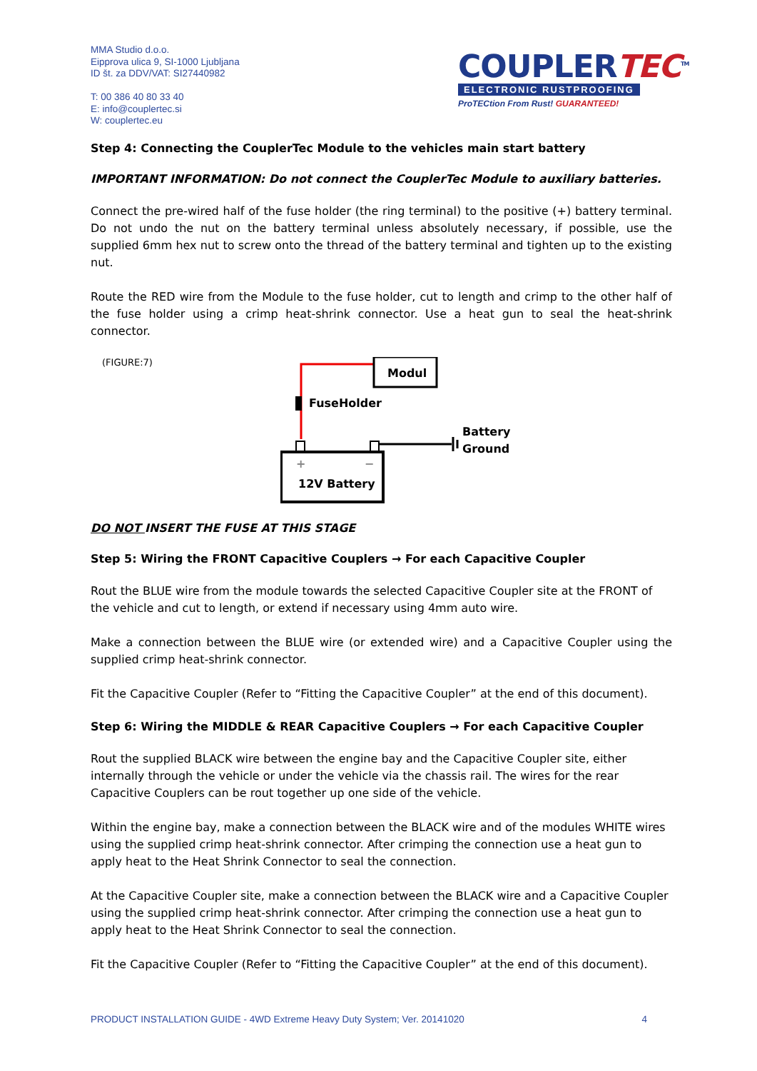MMA Studio d.o.o.
Eipprova ulica 9, SI-1000 Ljubljana
ID št. za DDV/VAT: SI27440982
T: 00 386 40 80 33 40
E: info@couplertec.si
W: couplertec.eu
COUPLERTEC<sup>TM</sup>
ELECTRONIC RUSTPROOFING
ProTECtion From Rust! GUARANTEED!
Step 4: Connecting the CouplerTec Module to the vehicles main start battery
IMPORTANT INFORMATION: Do not connect the CouplerTec Module to auxiliary batteries.
Connect the pre-wired half of the fuse holder (the ring terminal) to the positive (+) battery terminal. Do not undo the nut on the battery terminal unless absolutely necessary, if possible, use the supplied 6mm hex nut to screw onto the thread of the battery terminal and tighten up to the existing nut.
Route the RED wire from the Module to the fuse holder, cut to length and crimp to the other half of the fuse holder using a crimp heat-shrink connector. Use a heat gun to seal the heat-shrink connector.
(FIGURE:7)
Modul
FuseHolder
+
−
12V Battery
Battery
Ground
DO NOT INSERT THE FUSE AT THIS STAGE
Step 5: Wiring the FRONT Capacitive Couplers → For each Capacitive Coupler
Rout the BLUE wire from the module towards the selected Capacitive Coupler site at the FRONT of the vehicle and cut to length, or extend if necessary using 4mm auto wire.
Make a connection between the BLUE wire (or extended wire) and a Capacitive Coupler using the supplied crimp heat-shrink connector.
Fit the Capacitive Coupler (Refer to “Fitting the Capacitive Coupler” at the end of this document).
Step 6: Wiring the MIDDLE & REAR Capacitive Couplers → For each Capacitive Coupler
Rout the supplied BLACK wire between the engine bay and the Capacitive Coupler site, either internally through the vehicle or under the vehicle via the chassis rail. The wires for the rear Capacitive Couplers can be rout together up one side of the vehicle.
Within the engine bay, make a connection between the BLACK wire and of the modules WHITE wires using the supplied crimp heat-shrink connector. After crimping the connection use a heat gun to apply heat to the Heat Shrink Connector to seal the connection.
At the Capacitive Coupler site, make a connection between the BLACK wire and a Capacitive Coupler using the supplied crimp heat-shrink connector. After crimping the connection use a heat gun to apply heat to the Heat Shrink Connector to seal the connection.
Fit the Capacitive Coupler (Refer to “Fitting the Capacitive Coupler” at the end of this document).
PRODUCT INSTALLATION GUIDE - 4WD Extreme Heavy Duty System; Ver. 20141020 4